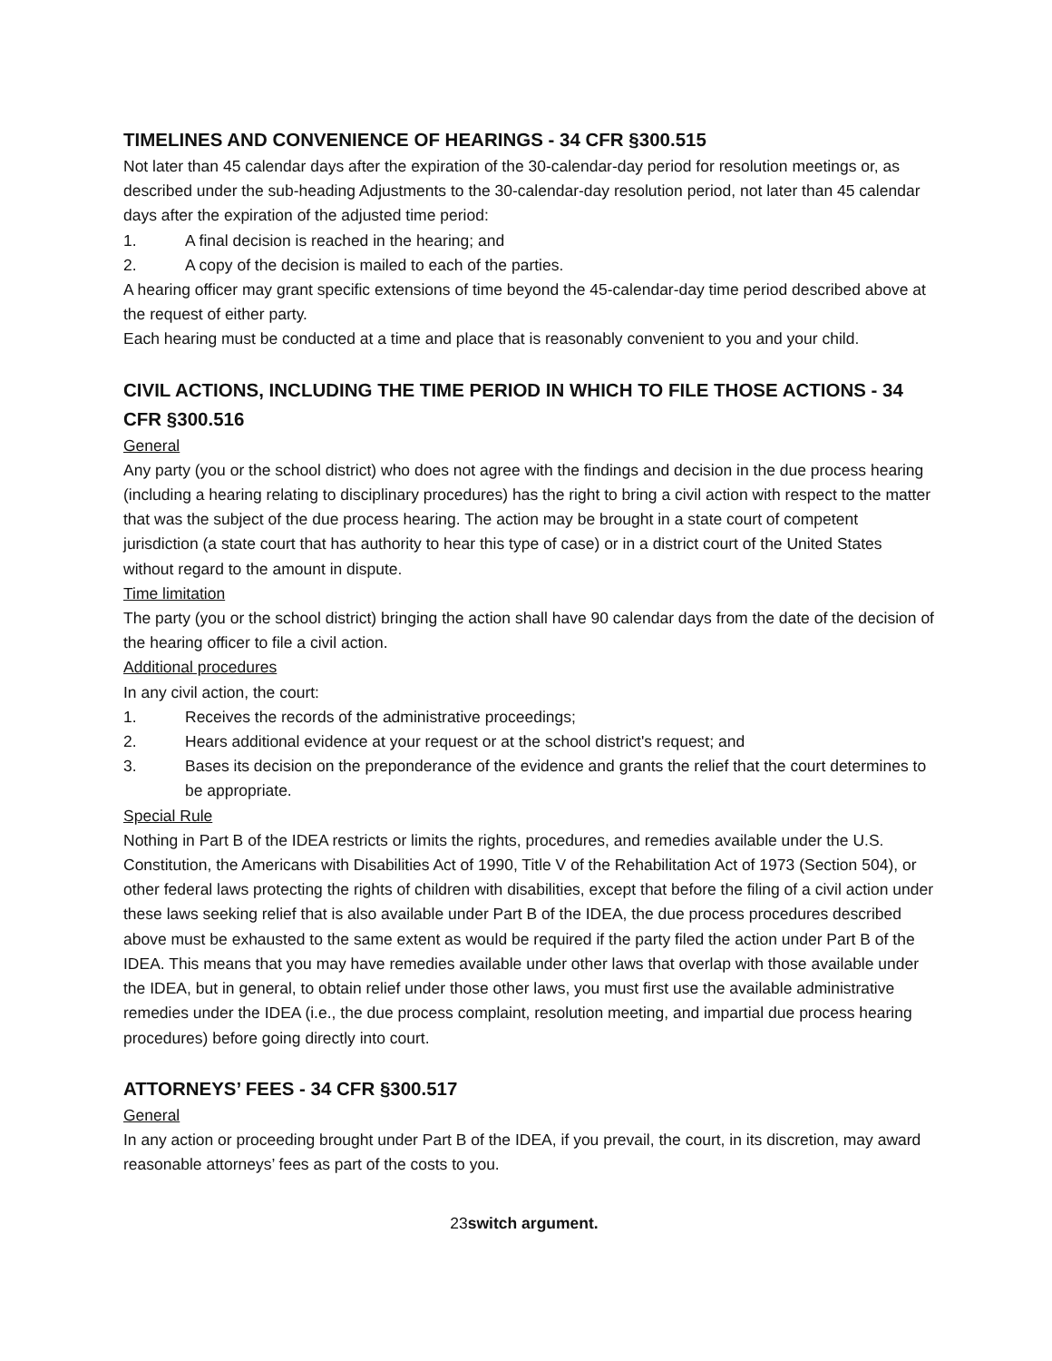TIMELINES AND CONVENIENCE OF HEARINGS - 34 CFR §300.515
Not later than 45 calendar days after the expiration of the 30-calendar-day period for resolution meetings or, as described under the sub-heading Adjustments to the 30-calendar-day resolution period, not later than 45 calendar days after the expiration of the adjusted time period:
1. A final decision is reached in the hearing; and
2. A copy of the decision is mailed to each of the parties.
A hearing officer may grant specific extensions of time beyond the 45-calendar-day time period described above at the request of either party.
Each hearing must be conducted at a time and place that is reasonably convenient to you and your child.
CIVIL ACTIONS, INCLUDING THE TIME PERIOD IN WHICH TO FILE THOSE ACTIONS - 34 CFR §300.516
General
Any party (you or the school district) who does not agree with the findings and decision in the due process hearing (including a hearing relating to disciplinary procedures) has the right to bring a civil action with respect to the matter that was the subject of the due process hearing. The action may be brought in a state court of competent jurisdiction (a state court that has authority to hear this type of case) or in a district court of the United States without regard to the amount in dispute.
Time limitation
The party (you or the school district) bringing the action shall have 90 calendar days from the date of the decision of the hearing officer to file a civil action.
Additional procedures
In any civil action, the court:
1. Receives the records of the administrative proceedings;
2. Hears additional evidence at your request or at the school district's request; and
3. Bases its decision on the preponderance of the evidence and grants the relief that the court determines to be appropriate.
Special Rule
Nothing in Part B of the IDEA restricts or limits the rights, procedures, and remedies available under the U.S. Constitution, the Americans with Disabilities Act of 1990, Title V of the Rehabilitation Act of 1973 (Section 504), or other federal laws protecting the rights of children with disabilities, except that before the filing of a civil action under these laws seeking relief that is also available under Part B of the IDEA, the due process procedures described above must be exhausted to the same extent as would be required if the party filed the action under Part B of the IDEA. This means that you may have remedies available under other laws that overlap with those available under the IDEA, but in general, to obtain relief under those other laws, you must first use the available administrative remedies under the IDEA (i.e., the due process complaint, resolution meeting, and impartial due process hearing procedures) before going directly into court.
ATTORNEYS’ FEES - 34 CFR §300.517
General
In any action or proceeding brought under Part B of the IDEA, if you prevail, the court, in its discretion, may award reasonable attorneys’ fees as part of the costs to you.
23switch argument.